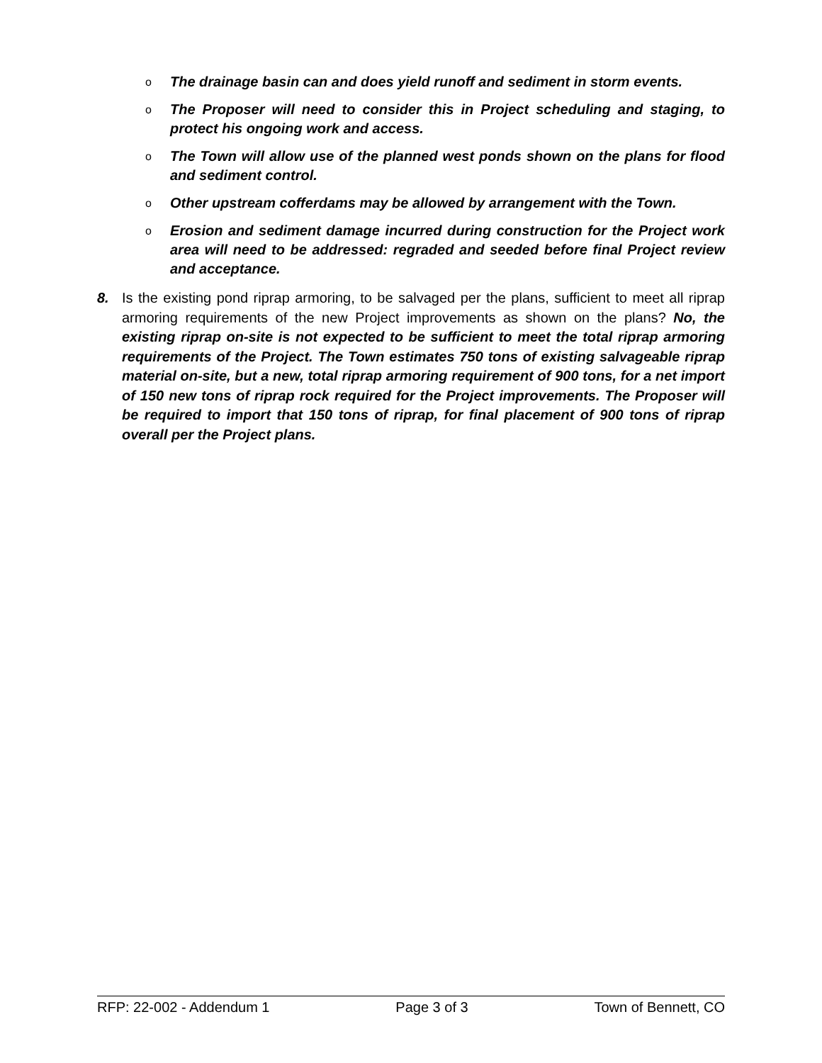o The drainage basin can and does yield runoff and sediment in storm events.
o The Proposer will need to consider this in Project scheduling and staging, to protect his ongoing work and access.
o The Town will allow use of the planned west ponds shown on the plans for flood and sediment control.
o Other upstream cofferdams may be allowed by arrangement with the Town.
o Erosion and sediment damage incurred during construction for the Project work area will need to be addressed: regraded and seeded before final Project review and acceptance.
8. Is the existing pond riprap armoring, to be salvaged per the plans, sufficient to meet all riprap armoring requirements of the new Project improvements as shown on the plans? No, the existing riprap on-site is not expected to be sufficient to meet the total riprap armoring requirements of the Project. The Town estimates 750 tons of existing salvageable riprap material on-site, but a new, total riprap armoring requirement of 900 tons, for a net import of 150 new tons of riprap rock required for the Project improvements. The Proposer will be required to import that 150 tons of riprap, for final placement of 900 tons of riprap overall per the Project plans.
RFP: 22-002 - Addendum 1 Page 3 of 3 Town of Bennett, CO